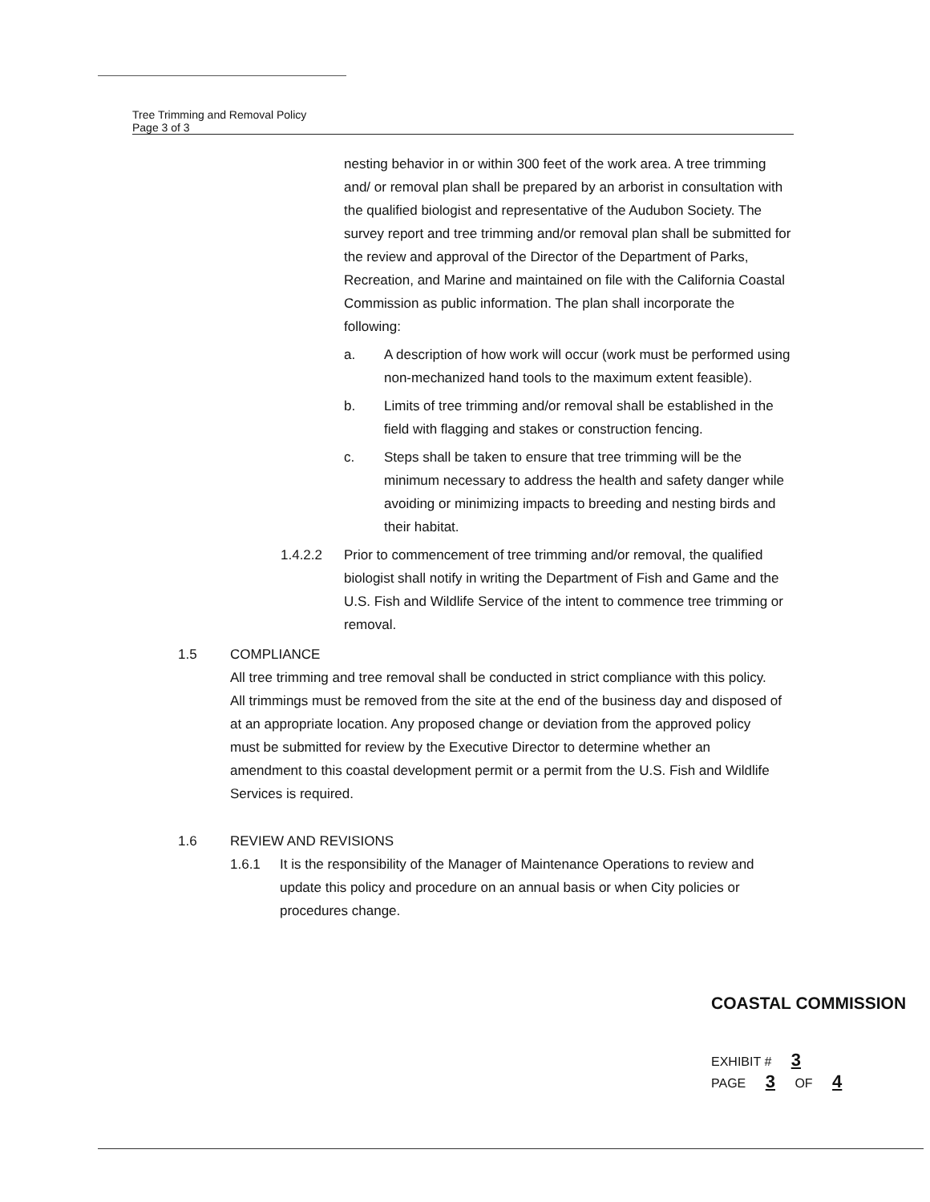Tree Trimming and Removal Policy
Page 3 of 3
nesting behavior in or within 300 feet of the work area. A tree trimming and/ or removal plan shall be prepared by an arborist in consultation with the qualified biologist and representative of the Audubon Society. The survey report and tree trimming and/or removal plan shall be submitted for the review and approval of the Director of the Department of Parks, Recreation, and Marine and maintained on file with the California Coastal Commission as public information. The plan shall incorporate the following:
a. A description of how work will occur (work must be performed using non-mechanized hand tools to the maximum extent feasible).
b. Limits of tree trimming and/or removal shall be established in the field with flagging and stakes or construction fencing.
c. Steps shall be taken to ensure that tree trimming will be the minimum necessary to address the health and safety danger while avoiding or minimizing impacts to breeding and nesting birds and their habitat.
1.4.2.2 Prior to commencement of tree trimming and/or removal, the qualified biologist shall notify in writing the Department of Fish and Game and the U.S. Fish and Wildlife Service of the intent to commence tree trimming or removal.
1.5 COMPLIANCE
All tree trimming and tree removal shall be conducted in strict compliance with this policy. All trimmings must be removed from the site at the end of the business day and disposed of at an appropriate location. Any proposed change or deviation from the approved policy must be submitted for review by the Executive Director to determine whether an amendment to this coastal development permit or a permit from the U.S. Fish and Wildlife Services is required.
1.6 REVIEW AND REVISIONS
1.6.1 It is the responsibility of the Manager of Maintenance Operations to review and update this policy and procedure on an annual basis or when City policies or procedures change.
COASTAL COMMISSION
EXHIBIT # 3
PAGE 3 OF 4